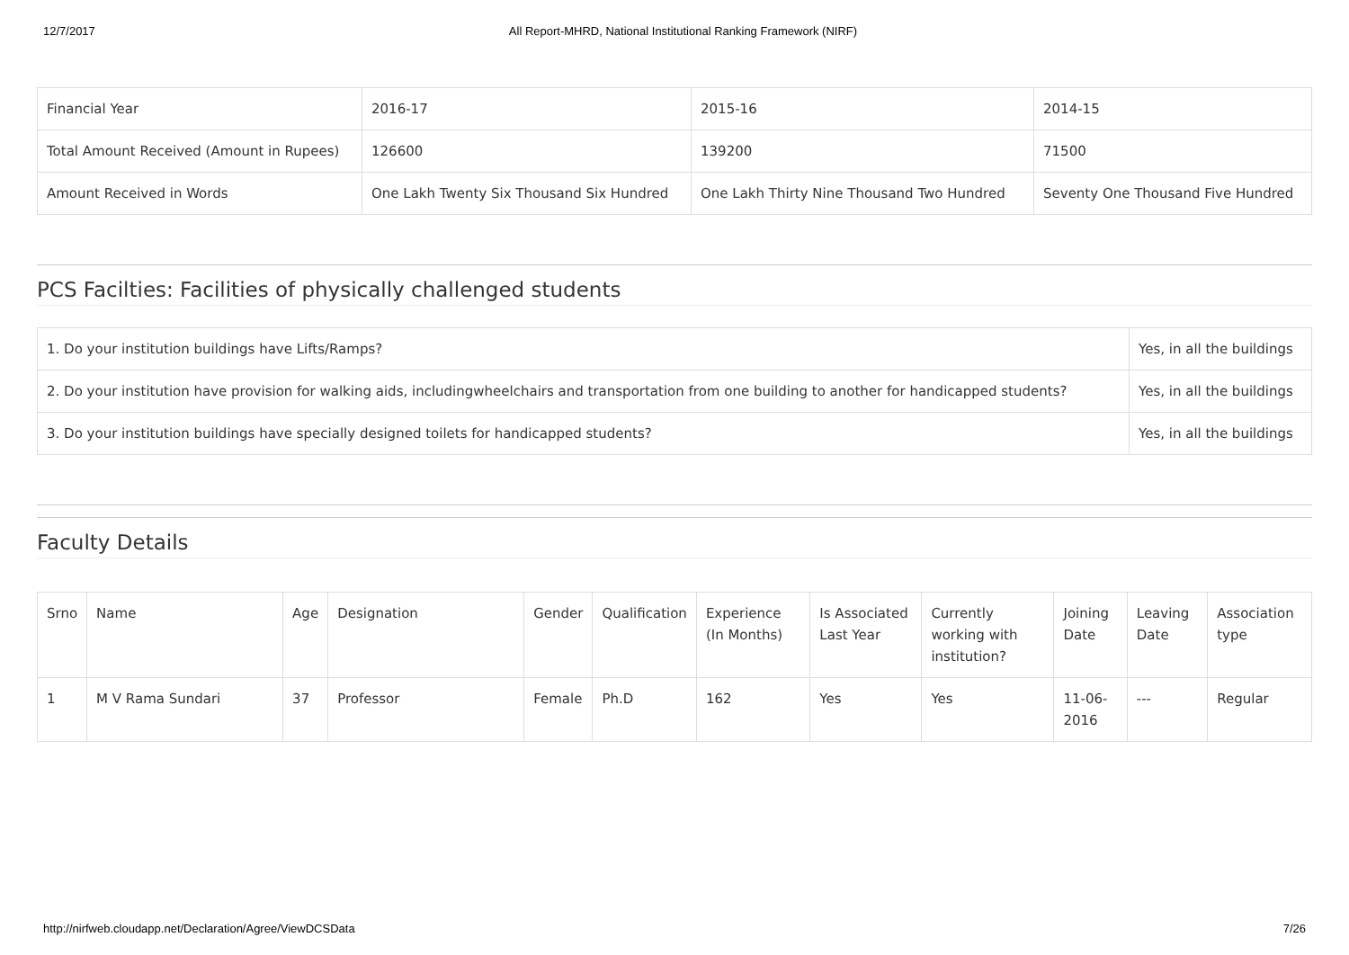12/7/2017 All Report-MHRD, National Institutional Ranking Framework (NIRF)
| Financial Year | 2016-17 | 2015-16 | 2014-15 |
| Total Amount Received (Amount in Rupees) | 126600 | 139200 | 71500 |
| Amount Received in Words | One Lakh Twenty Six Thousand Six Hundred | One Lakh Thirty Nine Thousand Two Hundred | Seventy One Thousand Five Hundred |
PCS Facilties: Facilities of physically challenged students
| 1. Do your institution buildings have Lifts/Ramps? | Yes, in all the buildings |
| 2. Do your institution have provision for walking aids, includingwheelchairs and transportation from one building to another for handicapped students? | Yes, in all the buildings |
| 3. Do your institution buildings have specially designed toilets for handicapped students? | Yes, in all the buildings |
Faculty Details
| Srno | Name | Age | Designation | Gender | Qualification | Experience (In Months) | Is Associated Last Year | Currently working with institution? | Joining Date | Leaving Date | Association type |
| --- | --- | --- | --- | --- | --- | --- | --- | --- | --- | --- | --- |
| 1 | M V Rama Sundari | 37 | Professor | Female | Ph.D | 162 | Yes | Yes | 11-06-2016 | --- | Regular |
http://nirfweb.cloudapp.net/Declaration/Agree/ViewDCSData 7/26